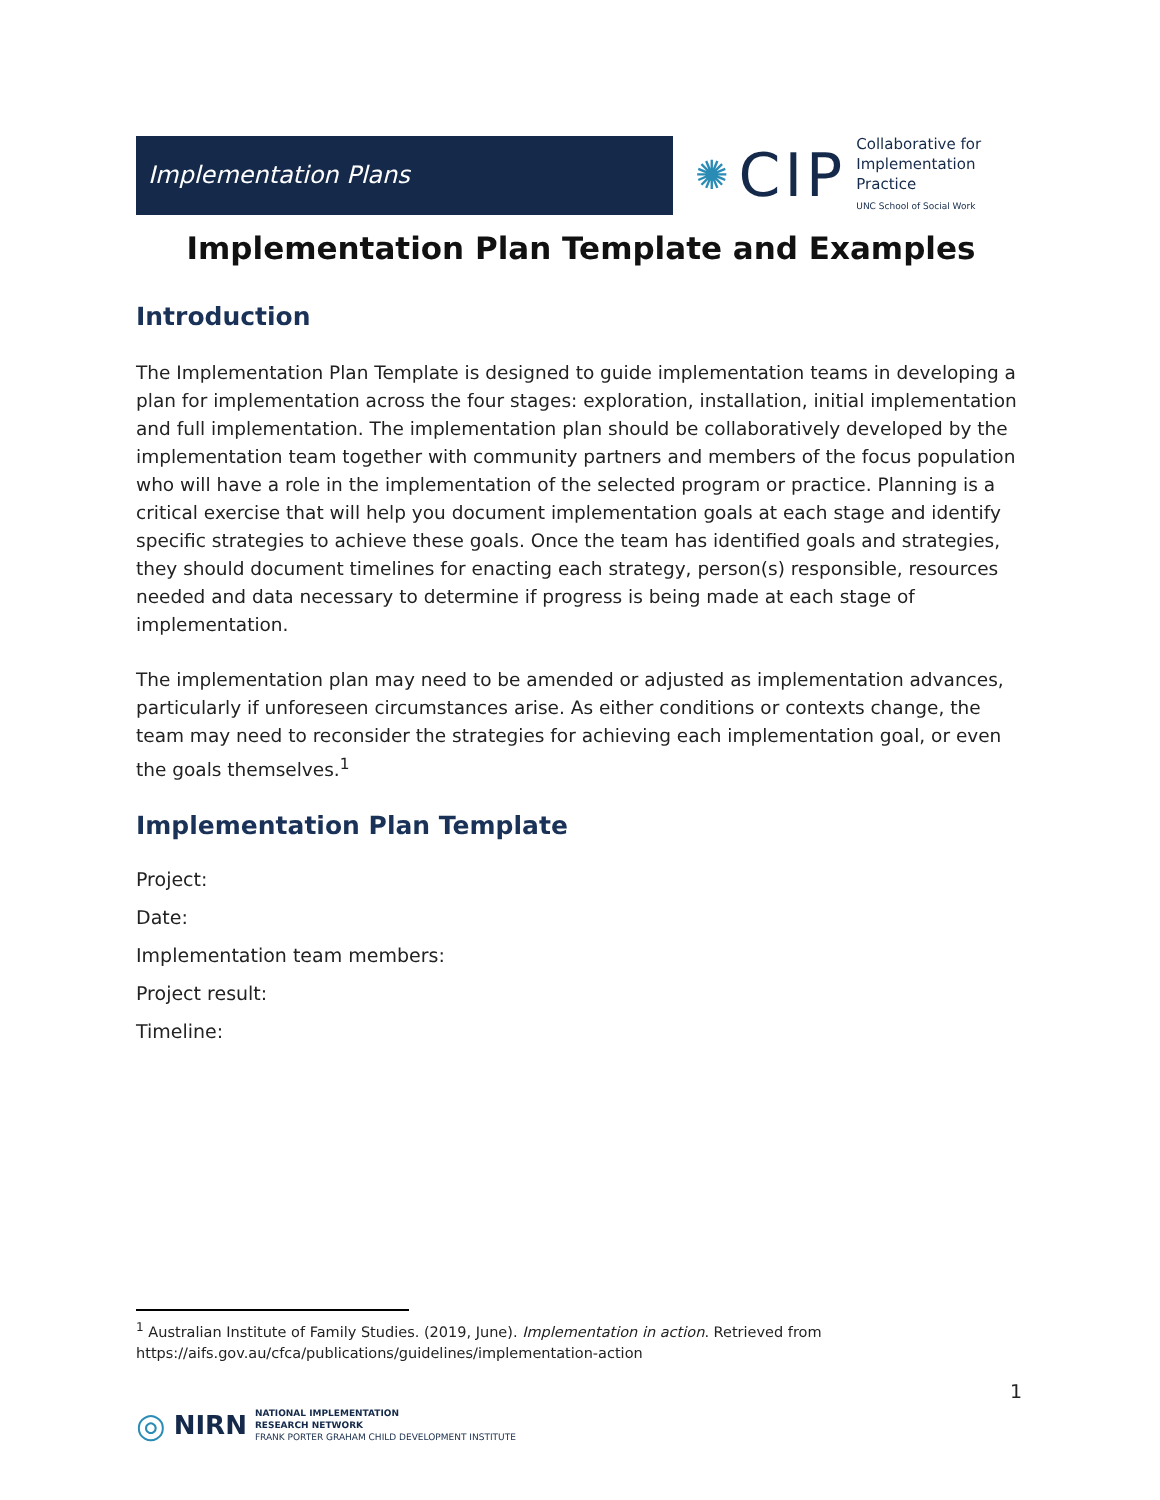Implementation Plans
✺ CIP
Collaborative for
Implementation
Practice
UNC School of Social Work
Implementation Plan Template and Examples
Introduction
The Implementation Plan Template is designed to guide implementation teams in developing a plan for implementation across the four stages: exploration, installation, initial implementation and full implementation. The implementation plan should be collaboratively developed by the implementation team together with community partners and members of the focus population who will have a role in the implementation of the selected program or practice. Planning is a critical exercise that will help you document implementation goals at each stage and identify specific strategies to achieve these goals. Once the team has identified goals and strategies, they should document timelines for enacting each strategy, person(s) responsible, resources needed and data necessary to determine if progress is being made at each stage of implementation.
The implementation plan may need to be amended or adjusted as implementation advances, particularly if unforeseen circumstances arise. As either conditions or contexts change, the team may need to reconsider the strategies for achieving each implementation goal, or even the goals themselves.<sup>1</sup>
Implementation Plan Template
Project:
Date:
Implementation team members:
Project result:
Timeline:
<sup>1</sup> Australian Institute of Family Studies. (2019, June). Implementation in action. Retrieved from https://aifs.gov.au/cfca/publications/guidelines/implementation-action
1
◎ NIRN
NATIONAL IMPLEMENTATION
RESEARCH NETWORK
FRANK PORTER GRAHAM CHILD DEVELOPMENT INSTITUTE